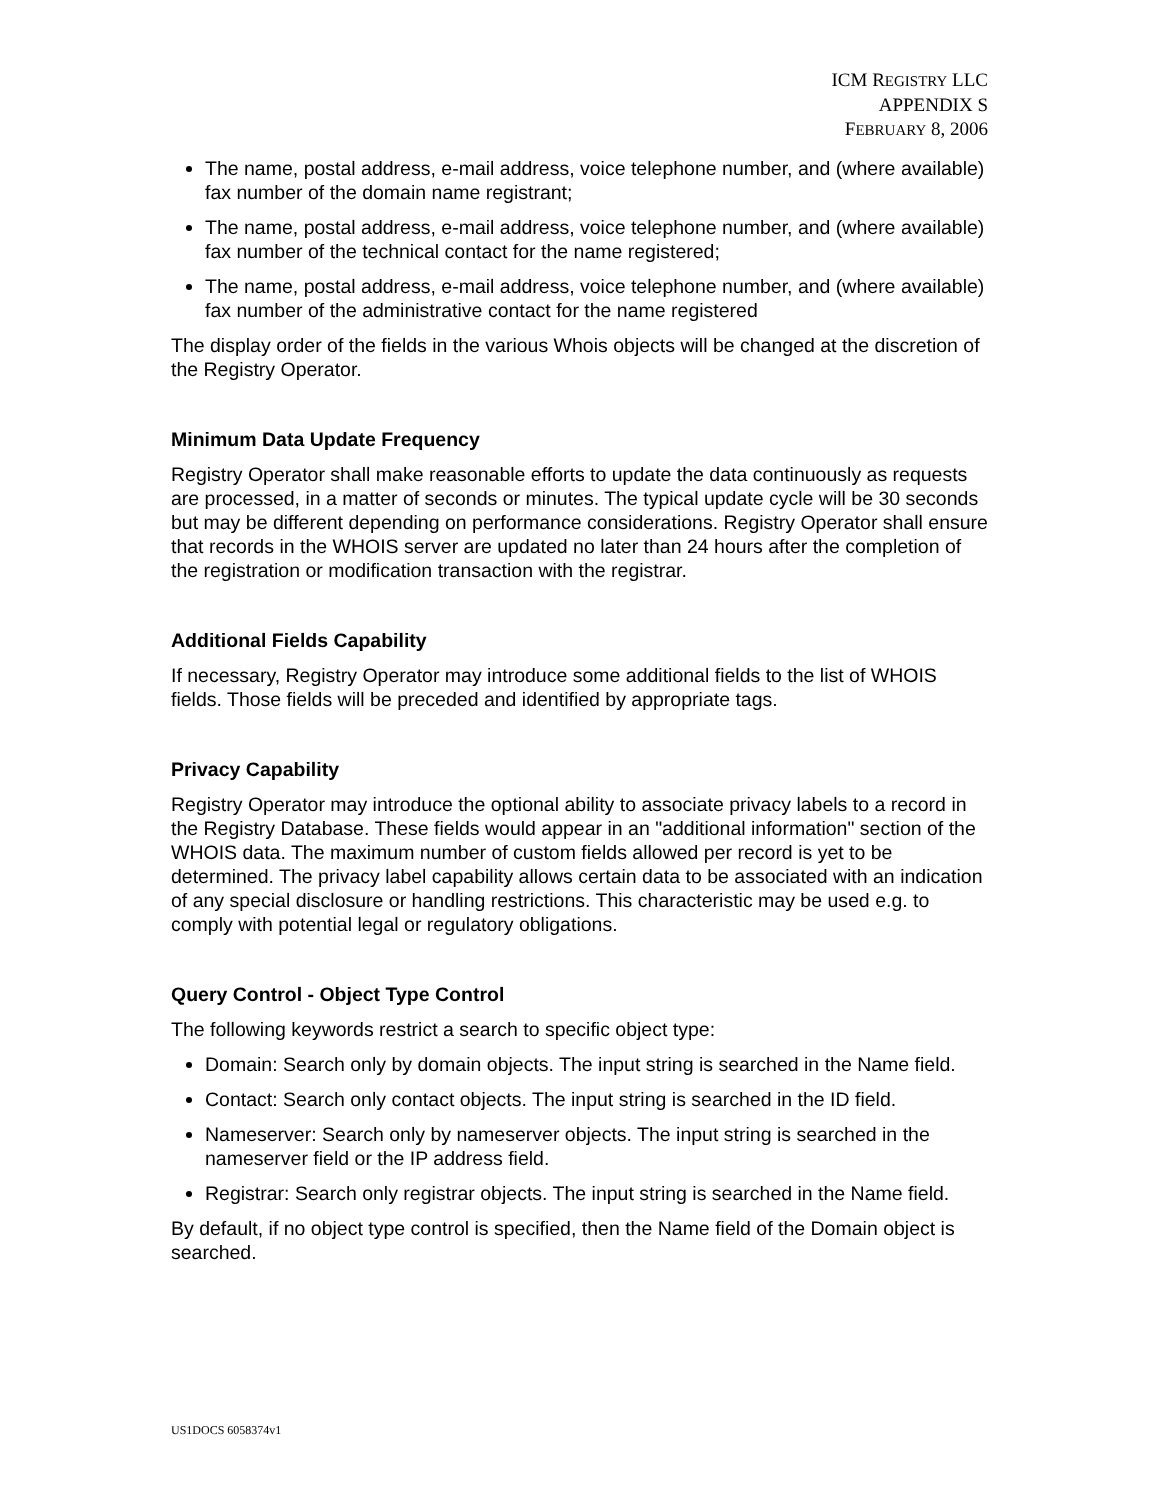ICM REGISTRY LLC
APPENDIX S
FEBRUARY 8, 2006
The name, postal address, e-mail address, voice telephone number, and (where available) fax number of the domain name registrant;
The name, postal address, e-mail address, voice telephone number, and (where available) fax number of the technical contact for the name registered;
The name, postal address, e-mail address, voice telephone number, and (where available) fax number of the administrative contact for the name registered
The display order of the fields in the various Whois objects will be changed at the discretion of the Registry Operator.
Minimum Data Update Frequency
Registry Operator shall make reasonable efforts to update the data continuously as requests are processed, in a matter of seconds or minutes. The typical update cycle will be 30 seconds but may be different depending on performance considerations. Registry Operator shall ensure that records in the WHOIS server are updated no later than 24 hours after the completion of the registration or modification transaction with the registrar.
Additional Fields Capability
If necessary, Registry Operator may introduce some additional fields to the list of WHOIS fields. Those fields will be preceded and identified by appropriate tags.
Privacy Capability
Registry Operator may introduce the optional ability to associate privacy labels to a record in the Registry Database. These fields would appear in an "additional information" section of the WHOIS data. The maximum number of custom fields allowed per record is yet to be determined. The privacy label capability allows certain data to be associated with an indication of any special disclosure or handling restrictions. This characteristic may be used e.g. to comply with potential legal or regulatory obligations.
Query Control - Object Type Control
The following keywords restrict a search to specific object type:
Domain: Search only by domain objects. The input string is searched in the Name field.
Contact: Search only contact objects. The input string is searched in the ID field.
Nameserver: Search only by nameserver objects. The input string is searched in the nameserver field or the IP address field.
Registrar: Search only registrar objects. The input string is searched in the Name field.
By default, if no object type control is specified, then the Name field of the Domain object is searched.
US1DOCS 6058374v1